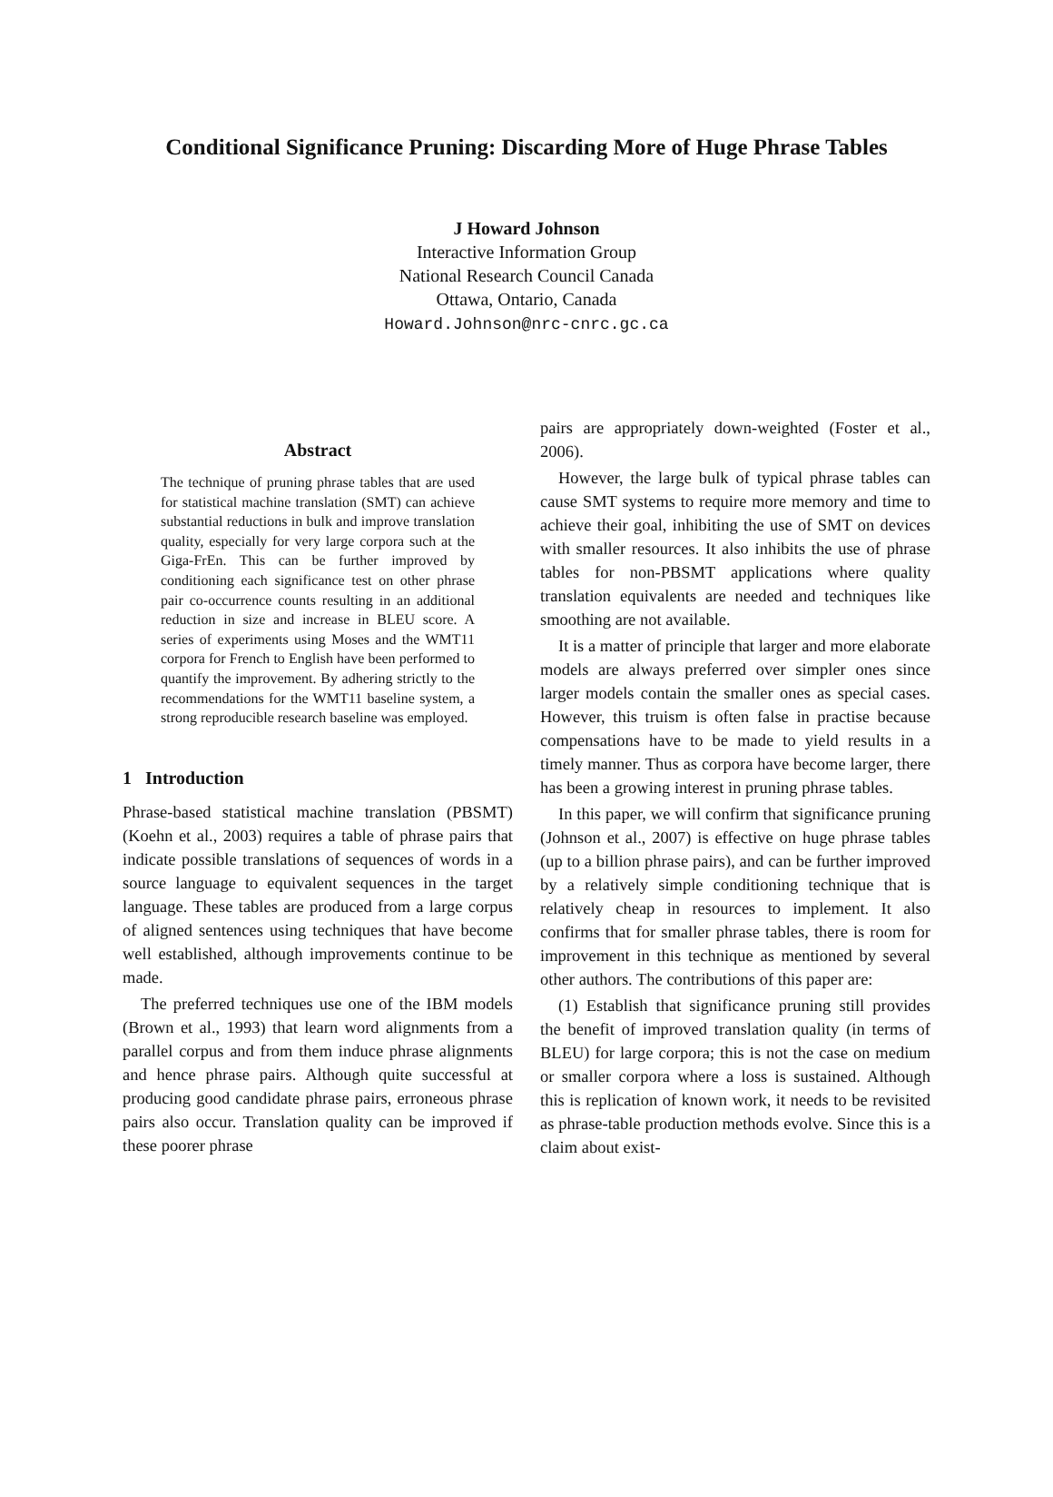Conditional Significance Pruning: Discarding More of Huge Phrase Tables
J Howard Johnson
Interactive Information Group
National Research Council Canada
Ottawa, Ontario, Canada
Howard.Johnson@nrc-cnrc.gc.ca
Abstract
The technique of pruning phrase tables that are used for statistical machine translation (SMT) can achieve substantial reductions in bulk and improve translation quality, especially for very large corpora such at the Giga-FrEn. This can be further improved by conditioning each significance test on other phrase pair co-occurrence counts resulting in an additional reduction in size and increase in BLEU score. A series of experiments using Moses and the WMT11 corpora for French to English have been performed to quantify the improvement. By adhering strictly to the recommendations for the WMT11 baseline system, a strong reproducible research baseline was employed.
1 Introduction
Phrase-based statistical machine translation (PBSMT) (Koehn et al., 2003) requires a table of phrase pairs that indicate possible translations of sequences of words in a source language to equivalent sequences in the target language. These tables are produced from a large corpus of aligned sentences using techniques that have become well established, although improvements continue to be made.
The preferred techniques use one of the IBM models (Brown et al., 1993) that learn word alignments from a parallel corpus and from them induce phrase alignments and hence phrase pairs. Although quite successful at producing good candidate phrase pairs, erroneous phrase pairs also occur. Translation quality can be improved if these poorer phrase
pairs are appropriately down-weighted (Foster et al., 2006).
However, the large bulk of typical phrase tables can cause SMT systems to require more memory and time to achieve their goal, inhibiting the use of SMT on devices with smaller resources. It also inhibits the use of phrase tables for non-PBSMT applications where quality translation equivalents are needed and techniques like smoothing are not available.
It is a matter of principle that larger and more elaborate models are always preferred over simpler ones since larger models contain the smaller ones as special cases. However, this truism is often false in practise because compensations have to be made to yield results in a timely manner. Thus as corpora have become larger, there has been a growing interest in pruning phrase tables.
In this paper, we will confirm that significance pruning (Johnson et al., 2007) is effective on huge phrase tables (up to a billion phrase pairs), and can be further improved by a relatively simple conditioning technique that is relatively cheap in resources to implement. It also confirms that for smaller phrase tables, there is room for improvement in this technique as mentioned by several other authors. The contributions of this paper are:
(1) Establish that significance pruning still provides the benefit of improved translation quality (in terms of BLEU) for large corpora; this is not the case on medium or smaller corpora where a loss is sustained. Although this is replication of known work, it needs to be revisited as phrase-table production methods evolve. Since this is a claim about exist-